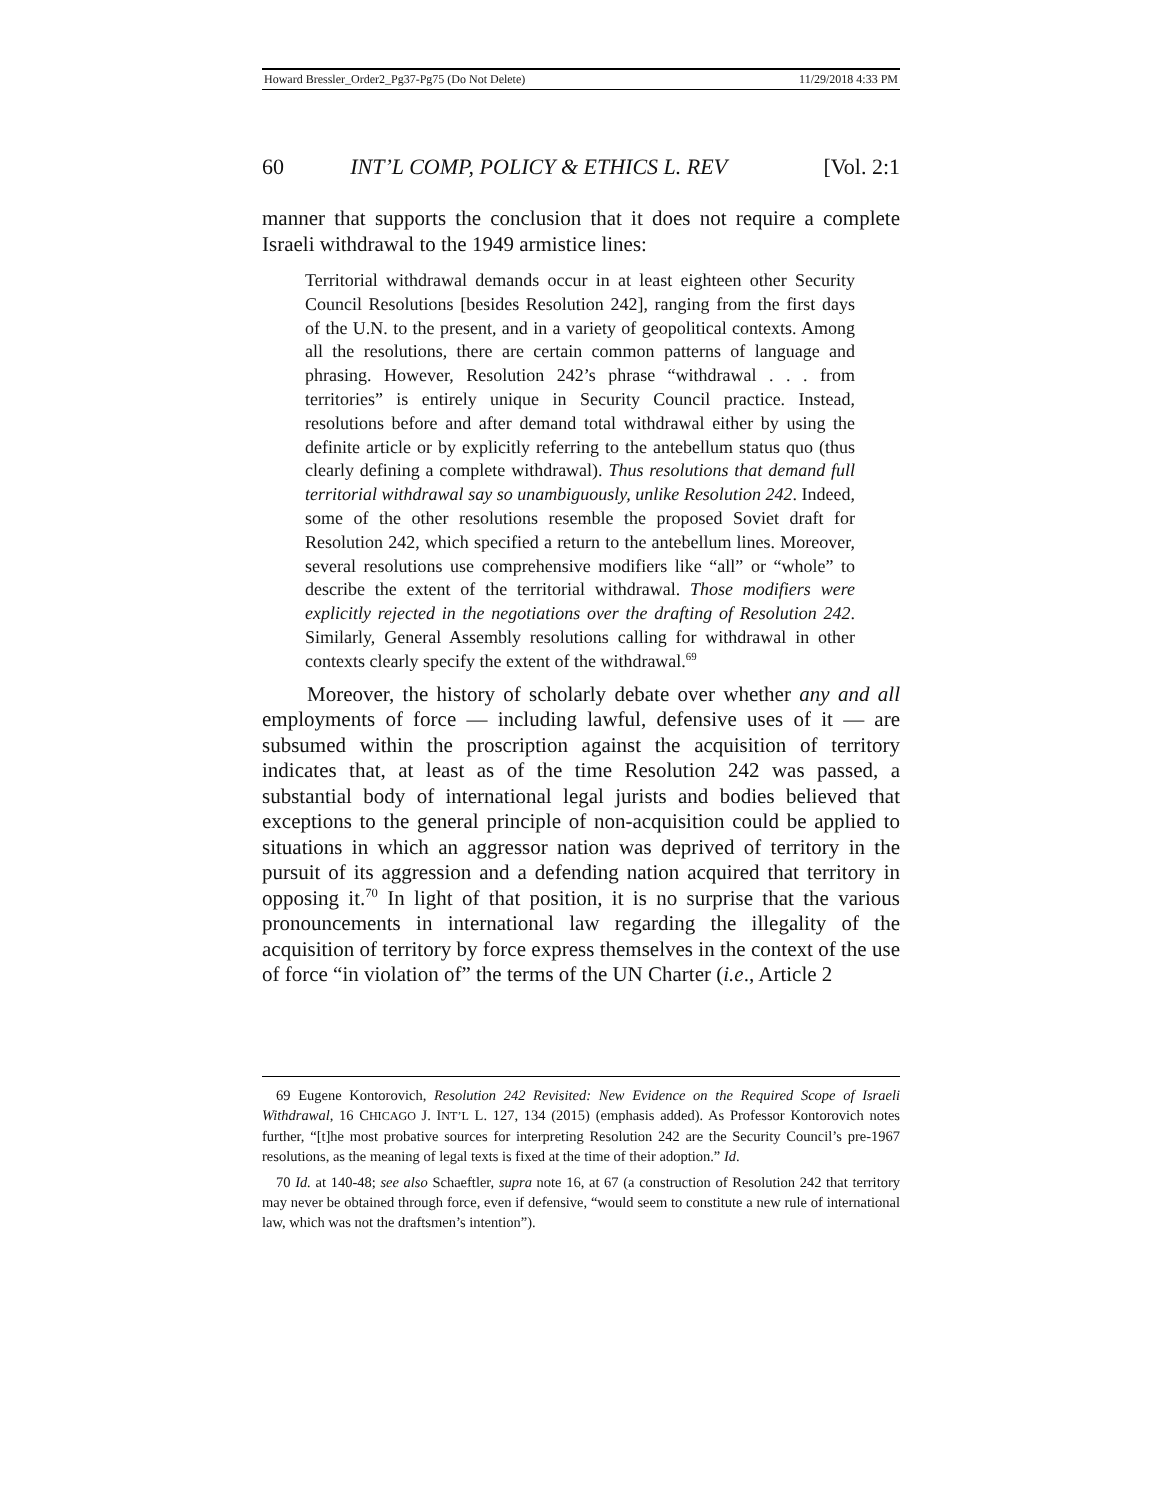Howard Bressler_Order2_Pg37-Pg75 (Do Not Delete) 11/29/2018 4:33 PM
60 INT’L COMP, POLICY & ETHICS L. REV [Vol. 2:1
manner that supports the conclusion that it does not require a complete Israeli withdrawal to the 1949 armistice lines:
Territorial withdrawal demands occur in at least eighteen other Security Council Resolutions [besides Resolution 242], ranging from the first days of the U.N. to the present, and in a variety of geopolitical contexts. Among all the resolutions, there are certain common patterns of language and phrasing. However, Resolution 242’s phrase “withdrawal . . . from territories” is entirely unique in Security Council practice. Instead, resolutions before and after demand total withdrawal either by using the definite article or by explicitly referring to the antebellum status quo (thus clearly defining a complete withdrawal). Thus resolutions that demand full territorial withdrawal say so unambiguously, unlike Resolution 242. Indeed, some of the other resolutions resemble the proposed Soviet draft for Resolution 242, which specified a return to the antebellum lines. Moreover, several resolutions use comprehensive modifiers like “all” or “whole” to describe the extent of the territorial withdrawal. Those modifiers were explicitly rejected in the negotiations over the drafting of Resolution 242. Similarly, General Assembly resolutions calling for withdrawal in other contexts clearly specify the extent of the withdrawal.<sup>69</sup>
Moreover, the history of scholarly debate over whether any and all employments of force — including lawful, defensive uses of it — are subsumed within the proscription against the acquisition of territory indicates that, at least as of the time Resolution 242 was passed, a substantial body of international legal jurists and bodies believed that exceptions to the general principle of non-acquisition could be applied to situations in which an aggressor nation was deprived of territory in the pursuit of its aggression and a defending nation acquired that territory in opposing it.<sup>70</sup> In light of that position, it is no surprise that the various pronouncements in international law regarding the illegality of the acquisition of territory by force express themselves in the context of the use of force “in violation of” the terms of the UN Charter (i.e., Article 2
69 Eugene Kontorovich, Resolution 242 Revisited: New Evidence on the Required Scope of Israeli Withdrawal, 16 CHICAGO J. INT’L L. 127, 134 (2015) (emphasis added). As Professor Kontorovich notes further, “[t]he most probative sources for interpreting Resolution 242 are the Security Council’s pre-1967 resolutions, as the meaning of legal texts is fixed at the time of their adoption.” Id.
70 Id. at 140-48; see also Schaeftler, supra note 16, at 67 (a construction of Resolution 242 that territory may never be obtained through force, even if defensive, “would seem to constitute a new rule of international law, which was not the draftsmen’s intention”).